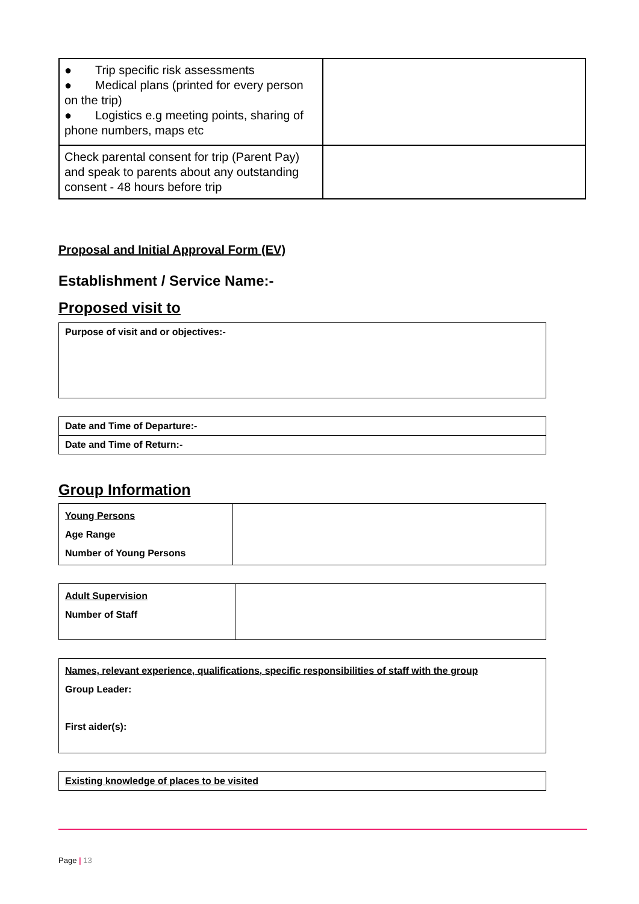| ● Trip specific risk assessments ● Medical plans (printed for every person on the trip) ● Logistics e.g meeting points, sharing of phone numbers, maps etc | |
| Check parental consent for trip (Parent Pay) and speak to parents about any outstanding consent - 48 hours before trip | |
Proposal and Initial Approval Form (EV)
Establishment / Service Name:-
Proposed visit to
| Purpose of visit and or objectives:- |
| Date and Time of Departure:- |
| Date and Time of Return:- |
Group Information
| Young Persons Age Range Number of Young Persons | |
| Adult Supervision Number of Staff | |
| Names, relevant experience, qualifications, specific responsibilities of staff with the group Group Leader: First aider(s): |
| Existing knowledge of places to be visited |
Page | 13